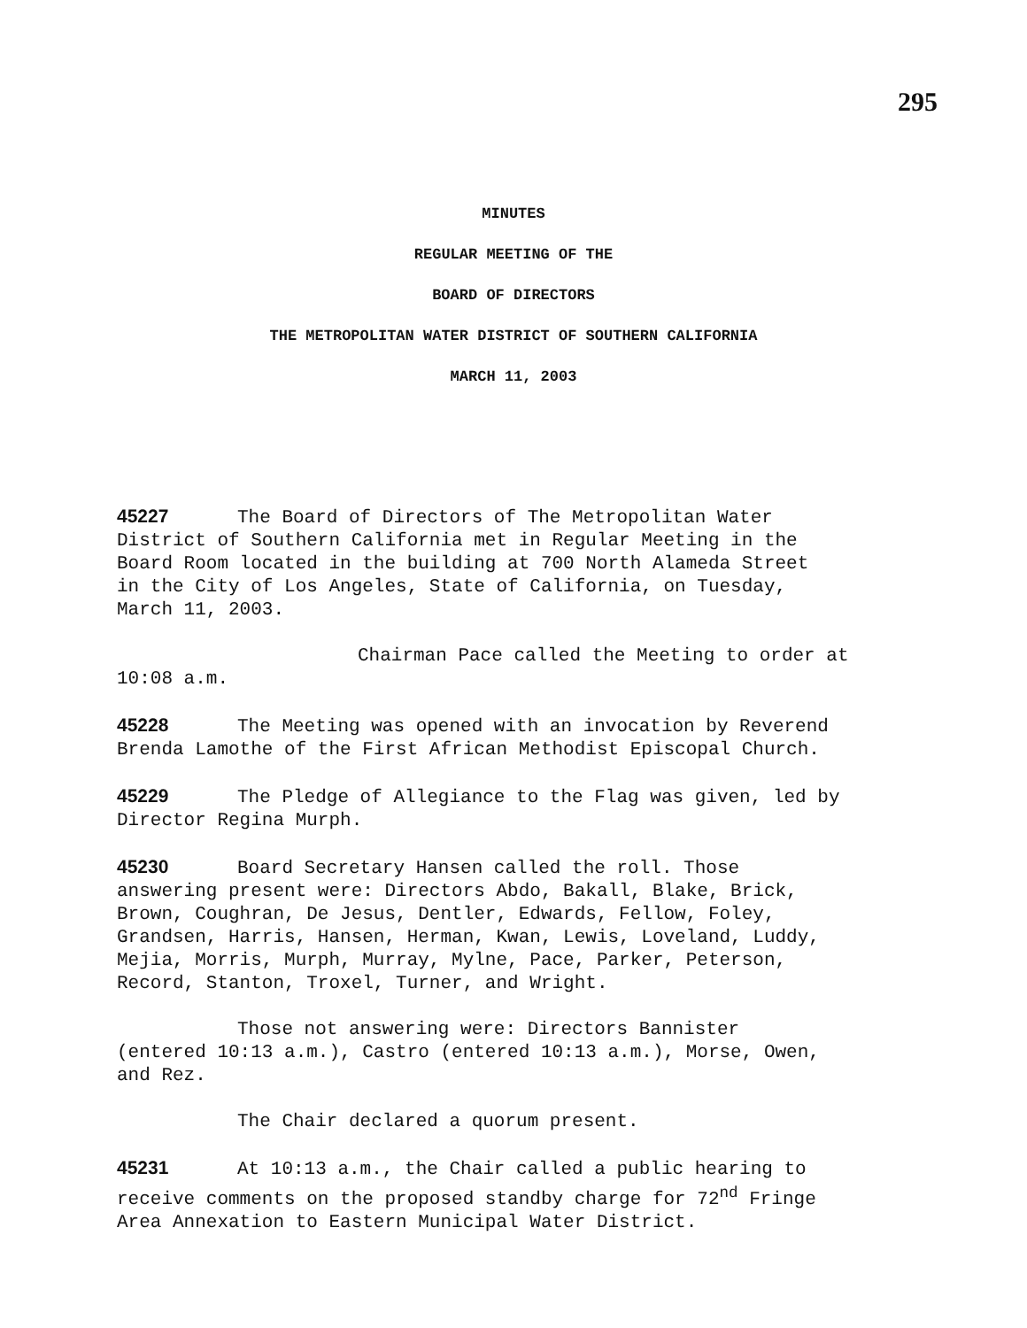295
MINUTES
REGULAR MEETING OF THE
BOARD OF DIRECTORS
THE METROPOLITAN WATER DISTRICT OF SOUTHERN CALIFORNIA
MARCH 11, 2003
45227 The Board of Directors of The Metropolitan Water
District of Southern California met in Regular Meeting in the
Board Room located in the building at 700 North Alameda Street
in the City of Los Angeles, State of California, on Tuesday,
March 11, 2003.
Chairman Pace called the Meeting to order at
10:08 a.m.
45228 The Meeting was opened with an invocation by Reverend
Brenda Lamothe of the First African Methodist Episcopal Church.
45229 The Pledge of Allegiance to the Flag was given, led by
Director Regina Murph.
45230 Board Secretary Hansen called the roll. Those
answering present were: Directors Abdo, Bakall, Blake, Brick,
Brown, Coughran, De Jesus, Dentler, Edwards, Fellow, Foley,
Grandsen, Harris, Hansen, Herman, Kwan, Lewis, Loveland, Luddy,
Mejia, Morris, Murph, Murray, Mylne, Pace, Parker, Peterson,
Record, Stanton, Troxel, Turner, and Wright.
Those not answering were: Directors Bannister
(entered 10:13 a.m.), Castro (entered 10:13 a.m.), Morse, Owen,
and Rez.
The Chair declared a quorum present.
45231 At 10:13 a.m., the Chair called a public hearing to
receive comments on the proposed standby charge for 72<sup>nd</sup> Fringe
Area Annexation to Eastern Municipal Water District.